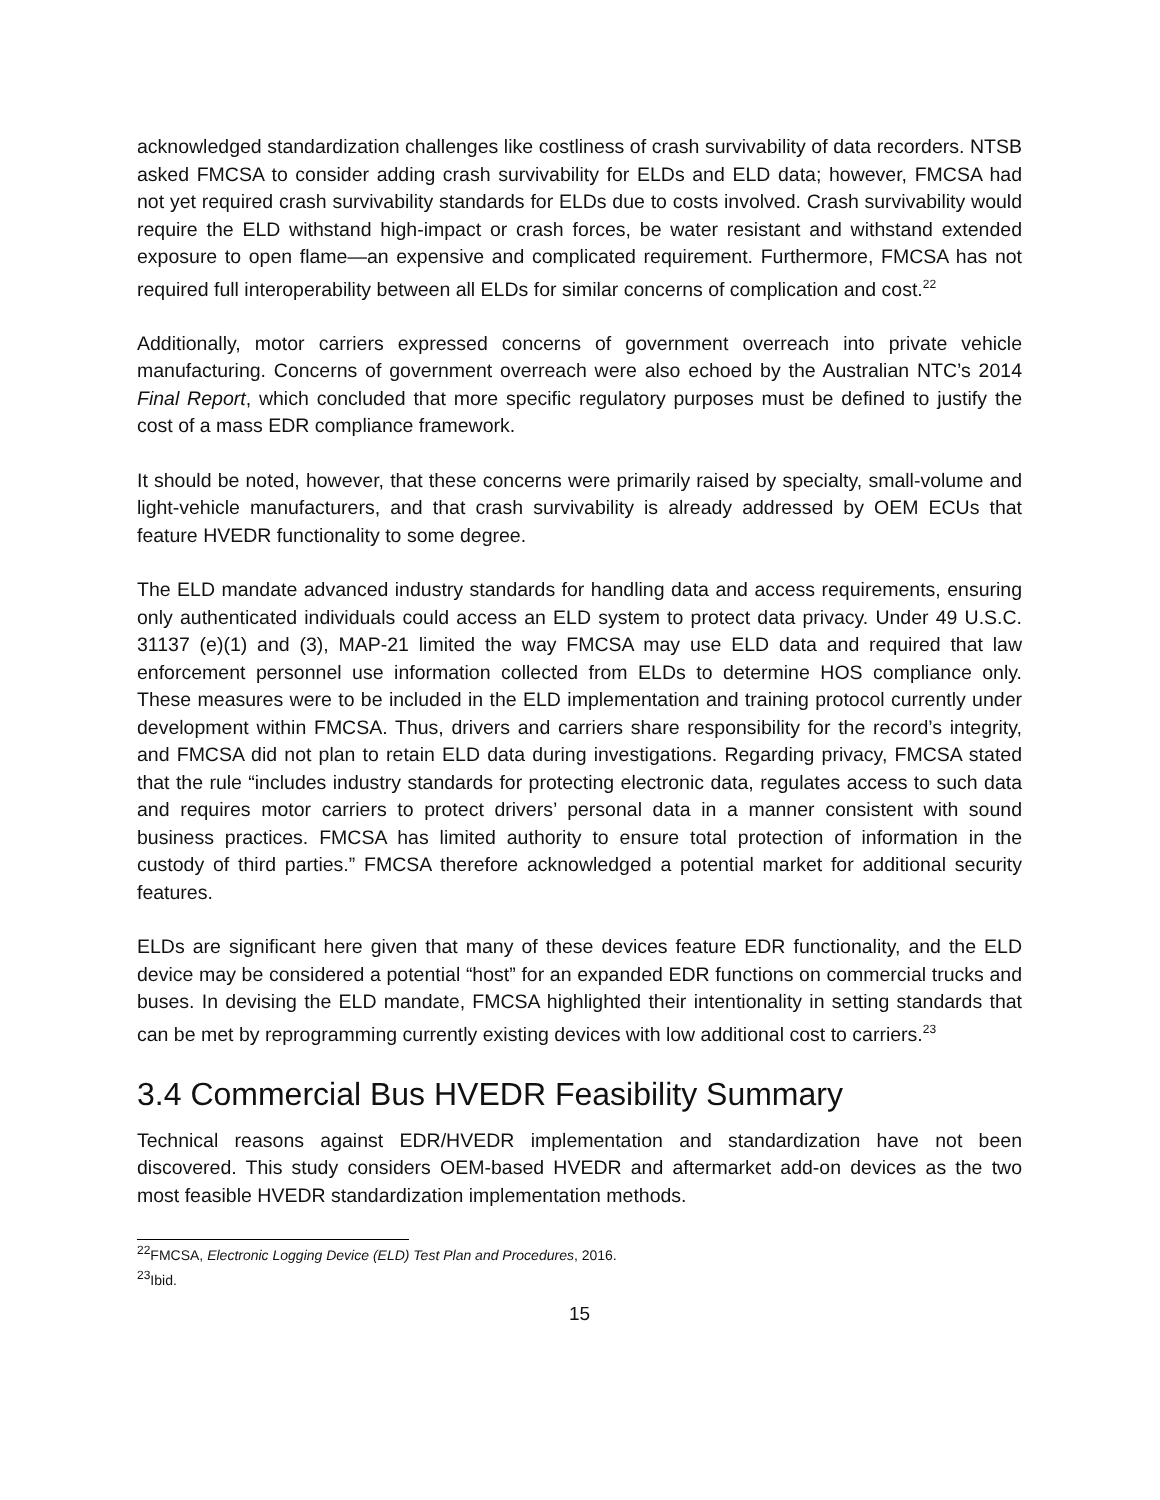acknowledged standardization challenges like costliness of crash survivability of data recorders. NTSB asked FMCSA to consider adding crash survivability for ELDs and ELD data; however, FMCSA had not yet required crash survivability standards for ELDs due to costs involved. Crash survivability would require the ELD withstand high-impact or crash forces, be water resistant and withstand extended exposure to open flame—an expensive and complicated requirement. Furthermore, FMCSA has not required full interoperability between all ELDs for similar concerns of complication and cost.<sup>22</sup>
Additionally, motor carriers expressed concerns of government overreach into private vehicle manufacturing. Concerns of government overreach were also echoed by the Australian NTC’s 2014 Final Report, which concluded that more specific regulatory purposes must be defined to justify the cost of a mass EDR compliance framework.
It should be noted, however, that these concerns were primarily raised by specialty, small-volume and light-vehicle manufacturers, and that crash survivability is already addressed by OEM ECUs that feature HVEDR functionality to some degree.
The ELD mandate advanced industry standards for handling data and access requirements, ensuring only authenticated individuals could access an ELD system to protect data privacy. Under 49 U.S.C. 31137 (e)(1) and (3), MAP-21 limited the way FMCSA may use ELD data and required that law enforcement personnel use information collected from ELDs to determine HOS compliance only. These measures were to be included in the ELD implementation and training protocol currently under development within FMCSA. Thus, drivers and carriers share responsibility for the record’s integrity, and FMCSA did not plan to retain ELD data during investigations. Regarding privacy, FMCSA stated that the rule “includes industry standards for protecting electronic data, regulates access to such data and requires motor carriers to protect drivers’ personal data in a manner consistent with sound business practices. FMCSA has limited authority to ensure total protection of information in the custody of third parties.” FMCSA therefore acknowledged a potential market for additional security features.
ELDs are significant here given that many of these devices feature EDR functionality, and the ELD device may be considered a potential “host” for an expanded EDR functions on commercial trucks and buses. In devising the ELD mandate, FMCSA highlighted their intentionality in setting standards that can be met by reprogramming currently existing devices with low additional cost to carriers.<sup>23</sup>
3.4 Commercial Bus HVEDR Feasibility Summary
Technical reasons against EDR/HVEDR implementation and standardization have not been discovered. This study considers OEM-based HVEDR and aftermarket add-on devices as the two most feasible HVEDR standardization implementation methods.
<sup>22</sup>FMCSA, Electronic Logging Device (ELD) Test Plan and Procedures, 2016.
<sup>23</sup> Ibid.
15